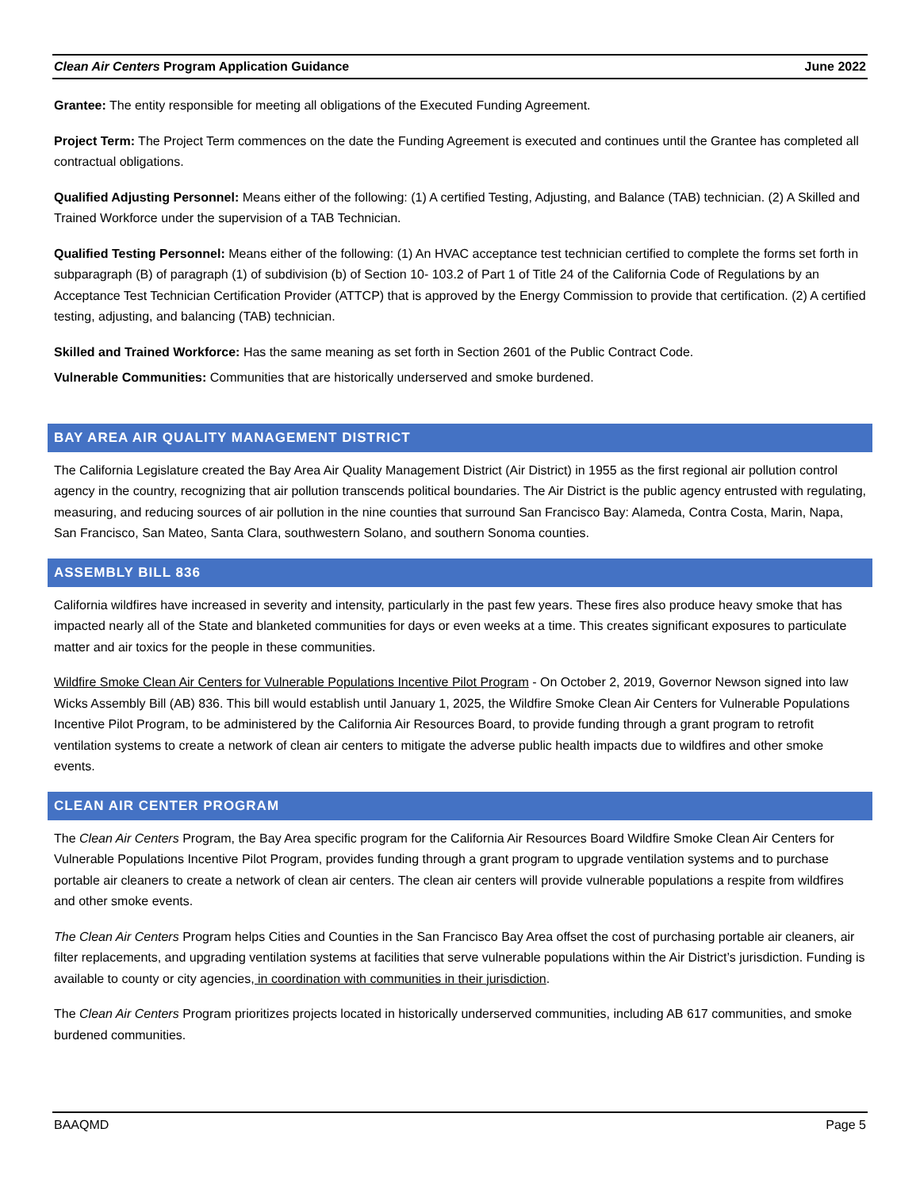Clean Air Centers Program Application Guidance June 2022
Grantee: The entity responsible for meeting all obligations of the Executed Funding Agreement.
Project Term: The Project Term commences on the date the Funding Agreement is executed and continues until the Grantee has completed all contractual obligations.
Qualified Adjusting Personnel: Means either of the following: (1) A certified Testing, Adjusting, and Balance (TAB) technician. (2) A Skilled and Trained Workforce under the supervision of a TAB Technician.
Qualified Testing Personnel: Means either of the following: (1) An HVAC acceptance test technician certified to complete the forms set forth in subparagraph (B) of paragraph (1) of subdivision (b) of Section 10- 103.2 of Part 1 of Title 24 of the California Code of Regulations by an Acceptance Test Technician Certification Provider (ATTCP) that is approved by the Energy Commission to provide that certification. (2) A certified testing, adjusting, and balancing (TAB) technician.
Skilled and Trained Workforce: Has the same meaning as set forth in Section 2601 of the Public Contract Code.
Vulnerable Communities: Communities that are historically underserved and smoke burdened.
BAY AREA AIR QUALITY MANAGEMENT DISTRICT
The California Legislature created the Bay Area Air Quality Management District (Air District) in 1955 as the first regional air pollution control agency in the country, recognizing that air pollution transcends political boundaries. The Air District is the public agency entrusted with regulating, measuring, and reducing sources of air pollution in the nine counties that surround San Francisco Bay: Alameda, Contra Costa, Marin, Napa, San Francisco, San Mateo, Santa Clara, southwestern Solano, and southern Sonoma counties.
ASSEMBLY BILL 836
California wildfires have increased in severity and intensity, particularly in the past few years. These fires also produce heavy smoke that has impacted nearly all of the State and blanketed communities for days or even weeks at a time. This creates significant exposures to particulate matter and air toxics for the people in these communities.
Wildfire Smoke Clean Air Centers for Vulnerable Populations Incentive Pilot Program - On October 2, 2019, Governor Newson signed into law Wicks Assembly Bill (AB) 836. This bill would establish until January 1, 2025, the Wildfire Smoke Clean Air Centers for Vulnerable Populations Incentive Pilot Program, to be administered by the California Air Resources Board, to provide funding through a grant program to retrofit ventilation systems to create a network of clean air centers to mitigate the adverse public health impacts due to wildfires and other smoke events.
CLEAN AIR CENTER PROGRAM
The Clean Air Centers Program, the Bay Area specific program for the California Air Resources Board Wildfire Smoke Clean Air Centers for Vulnerable Populations Incentive Pilot Program, provides funding through a grant program to upgrade ventilation systems and to purchase portable air cleaners to create a network of clean air centers. The clean air centers will provide vulnerable populations a respite from wildfires and other smoke events.
The Clean Air Centers Program helps Cities and Counties in the San Francisco Bay Area offset the cost of purchasing portable air cleaners, air filter replacements, and upgrading ventilation systems at facilities that serve vulnerable populations within the Air District’s jurisdiction. Funding is available to county or city agencies, in coordination with communities in their jurisdiction.
The Clean Air Centers Program prioritizes projects located in historically underserved communities, including AB 617 communities, and smoke burdened communities.
BAAQMD Page 5